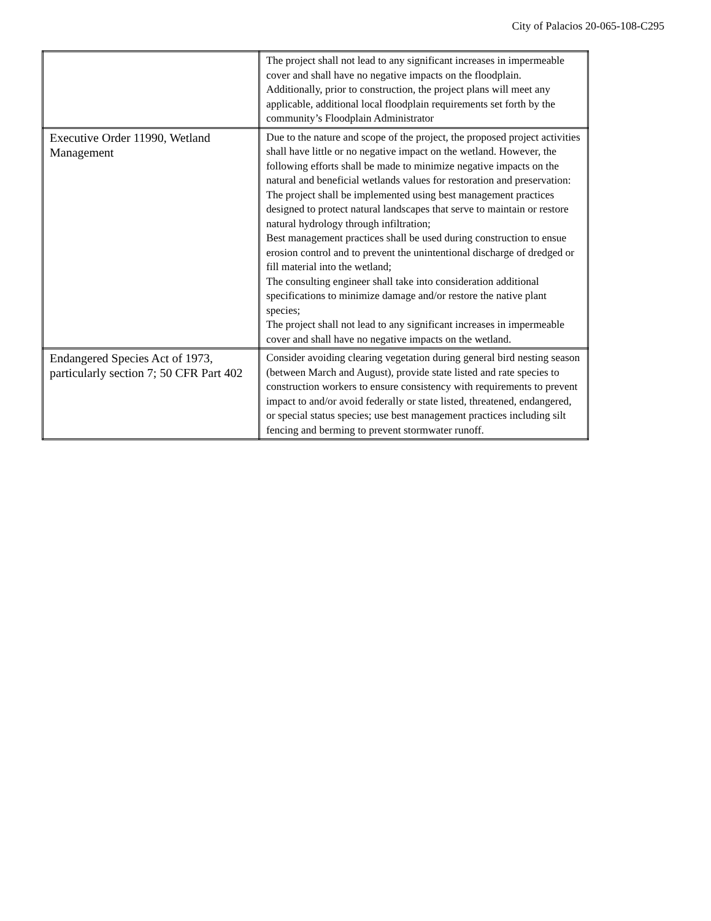City of Palacios 20-065-108-C295
| | The project shall not lead to any significant increases in impermeable cover and shall have no negative impacts on the floodplain. Additionally, prior to construction, the project plans will meet any applicable, additional local floodplain requirements set forth by the community’s Floodplain Administrator |
| Executive Order 11990, Wetland Management | Due to the nature and scope of the project, the proposed project activities shall have little or no negative impact on the wetland. However, the following efforts shall be made to minimize negative impacts on the natural and beneficial wetlands values for restoration and preservation: The project shall be implemented using best management practices designed to protect natural landscapes that serve to maintain or restore natural hydrology through infiltration; Best management practices shall be used during construction to ensue erosion control and to prevent the unintentional discharge of dredged or fill material into the wetland; The consulting engineer shall take into consideration additional specifications to minimize damage and/or restore the native plant species; The project shall not lead to any significant increases in impermeable cover and shall have no negative impacts on the wetland. |
| Endangered Species Act of 1973, particularly section 7; 50 CFR Part 402 | Consider avoiding clearing vegetation during general bird nesting season (between March and August), provide state listed and rate species to construction workers to ensure consistency with requirements to prevent impact to and/or avoid federally or state listed, threatened, endangered, or special status species; use best management practices including silt fencing and berming to prevent stormwater runoff. |